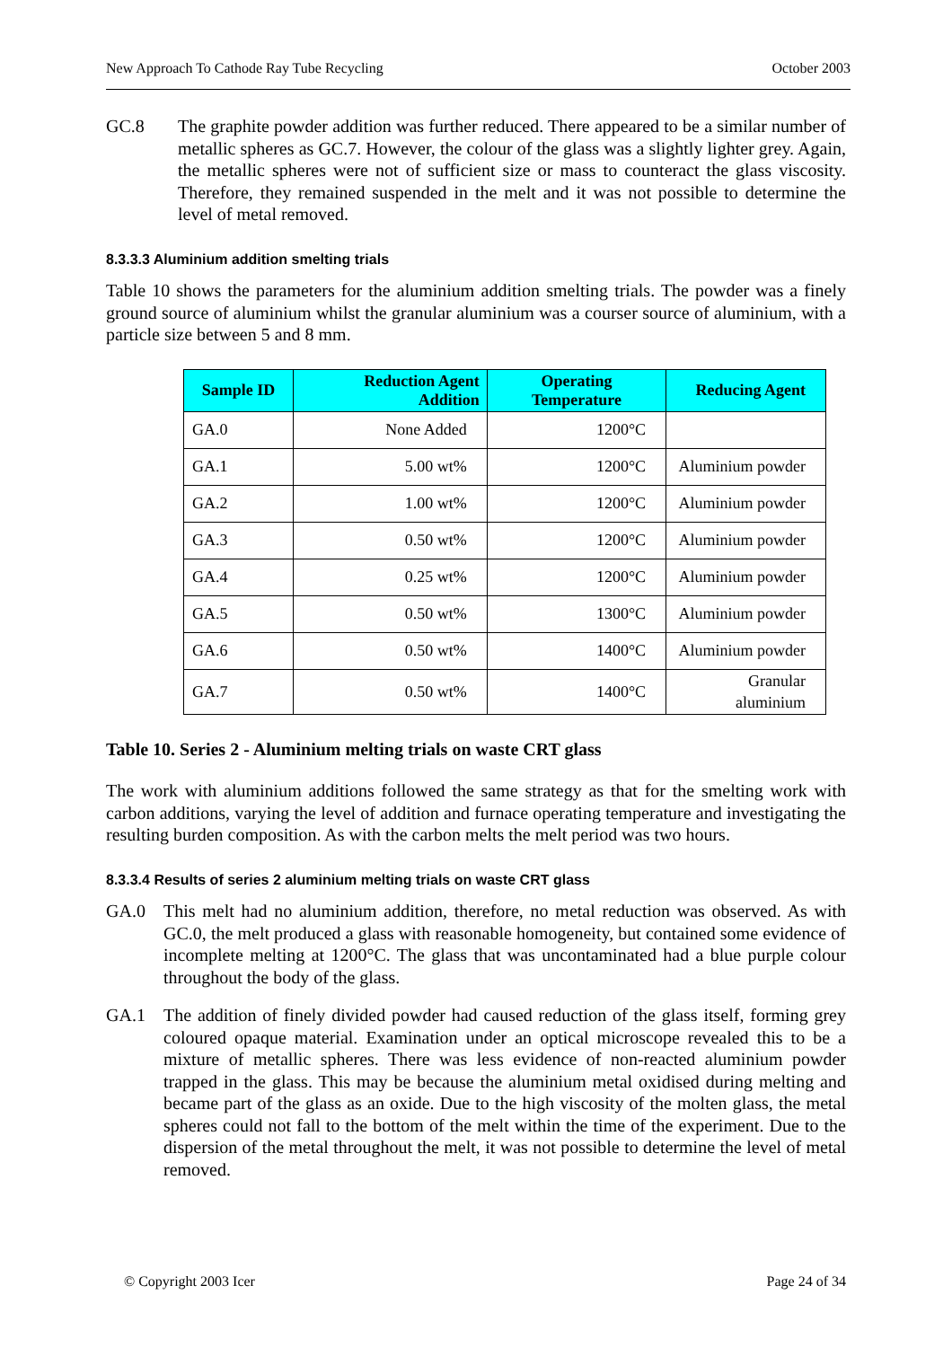New Approach To Cathode Ray Tube Recycling October 2003
GC.8 The graphite powder addition was further reduced. There appeared to be a similar number of metallic spheres as GC.7. However, the colour of the glass was a slightly lighter grey. Again, the metallic spheres were not of sufficient size or mass to counteract the glass viscosity. Therefore, they remained suspended in the melt and it was not possible to determine the level of metal removed.
8.3.3.3 Aluminium addition smelting trials
Table 10 shows the parameters for the aluminium addition smelting trials. The powder was a finely ground source of aluminium whilst the granular aluminium was a courser source of aluminium, with a particle size between 5 and 8 mm.
| Sample ID | Reduction Agent Addition | Operating Temperature | Reducing Agent |
| --- | --- | --- | --- |
| GA.0 | None Added | 1200°C | |
| GA.1 | 5.00 wt% | 1200°C | Aluminium powder |
| GA.2 | 1.00 wt% | 1200°C | Aluminium powder |
| GA.3 | 0.50 wt% | 1200°C | Aluminium powder |
| GA.4 | 0.25 wt% | 1200°C | Aluminium powder |
| GA.5 | 0.50 wt% | 1300°C | Aluminium powder |
| GA.6 | 0.50 wt% | 1400°C | Aluminium powder |
| GA.7 | 0.50 wt% | 1400°C | Granular aluminium |
Table 10. Series 2 - Aluminium melting trials on waste CRT glass
The work with aluminium additions followed the same strategy as that for the smelting work with carbon additions, varying the level of addition and furnace operating temperature and investigating the resulting burden composition. As with the carbon melts the melt period was two hours.
8.3.3.4 Results of series 2 aluminium melting trials on waste CRT glass
GA.0 This melt had no aluminium addition, therefore, no metal reduction was observed. As with GC.0, the melt produced a glass with reasonable homogeneity, but contained some evidence of incomplete melting at 1200°C. The glass that was uncontaminated had a blue purple colour throughout the body of the glass.
GA.1 The addition of finely divided powder had caused reduction of the glass itself, forming grey coloured opaque material. Examination under an optical microscope revealed this to be a mixture of metallic spheres. There was less evidence of non-reacted aluminium powder trapped in the glass. This may be because the aluminium metal oxidised during melting and became part of the glass as an oxide. Due to the high viscosity of the molten glass, the metal spheres could not fall to the bottom of the melt within the time of the experiment. Due to the dispersion of the metal throughout the melt, it was not possible to determine the level of metal removed.
© Copyright 2003 Icer Page 24 of 34